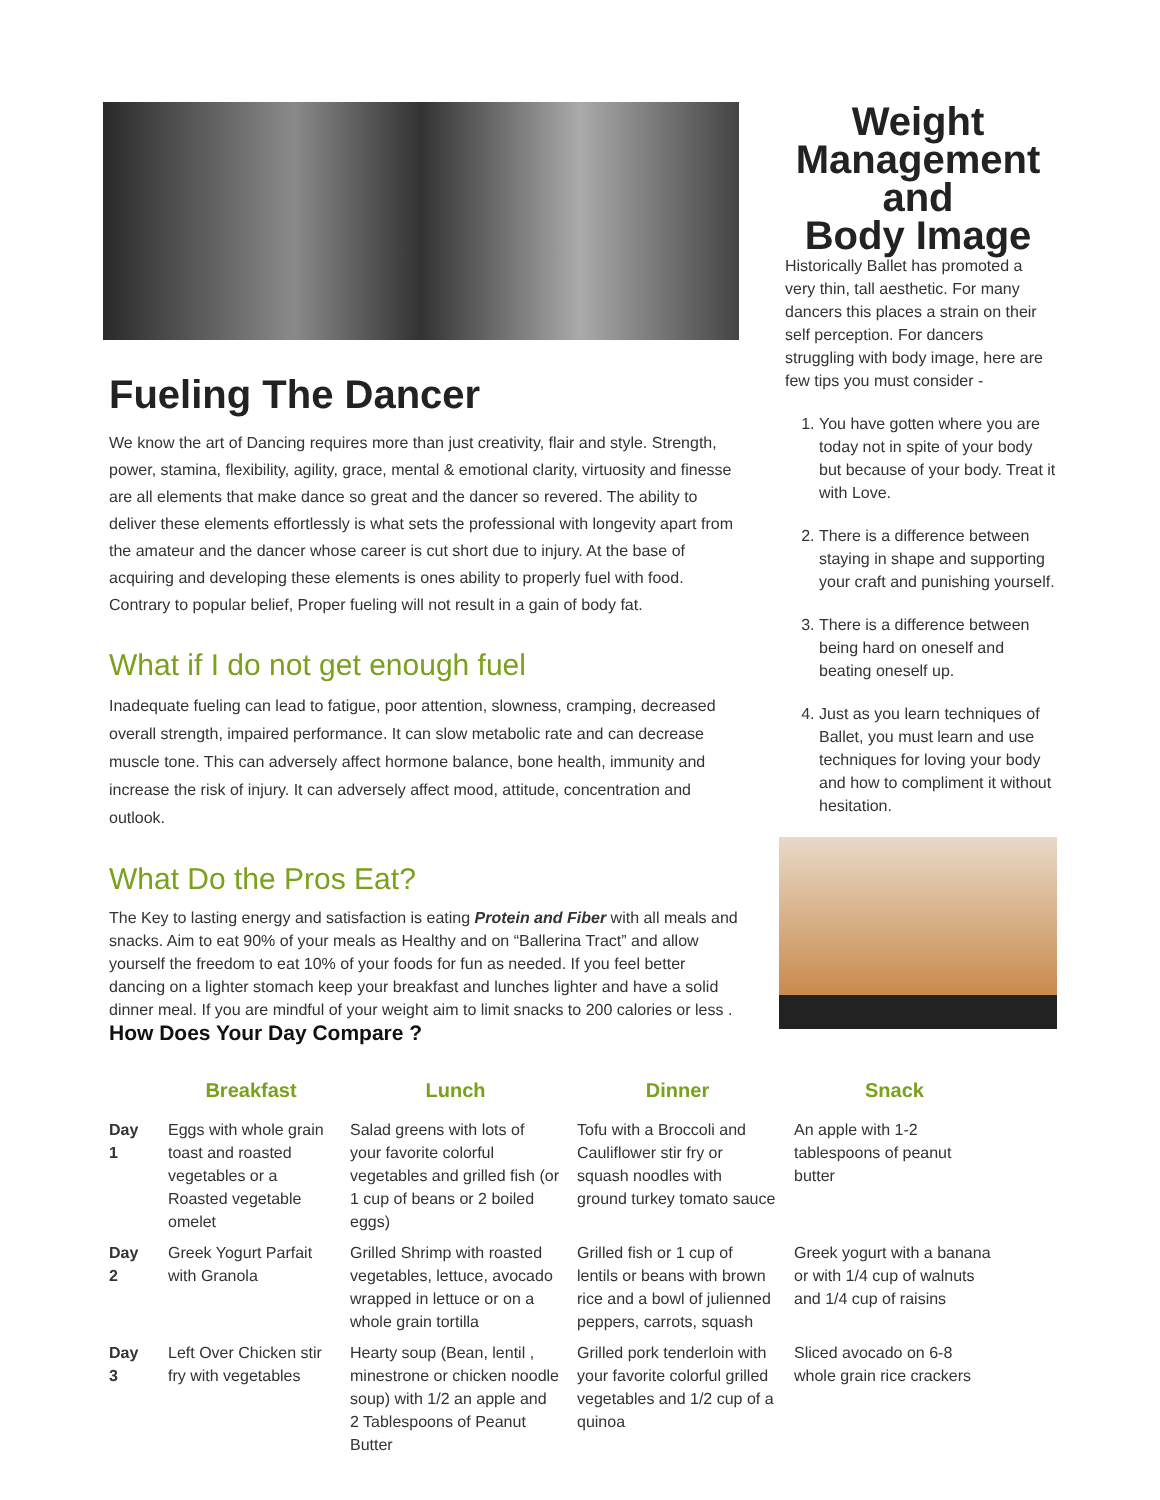Fueling The Dancer
We know the art of Dancing requires more than just creativity, flair and style. Strength, power, stamina, flexibility, agility, grace, mental & emotional clarity, virtuosity and finesse are all elements that make dance so great and the dancer so revered. The ability to deliver these elements effortlessly is what sets the professional with longevity apart from the amateur and the dancer whose career is cut short due to injury. At the base of acquiring and developing these elements is ones ability to properly fuel with food. Contrary to popular belief, Proper fueling will not result in a gain of body fat.
What if I do not get enough fuel
Inadequate fueling can lead to fatigue, poor attention, slowness, cramping, decreased overall strength, impaired performance. It can slow metabolic rate and can decrease muscle tone. This can adversely affect hormone balance, bone health, immunity and increase the risk of injury. It can adversely affect mood, attitude, concentration and outlook.
What Do the Pros Eat?
The Key to lasting energy and satisfaction is eating Protein and Fiber with all meals and snacks. Aim to eat 90% of your meals as Healthy and on “Ballerina Tract” and allow yourself the freedom to eat 10% of your foods for fun as needed. If you feel better dancing on a lighter stomach keep your breakfast and lunches lighter and have a solid dinner meal. If you are mindful of your weight aim to limit snacks to 200 calories or less . How Does Your Day Compare ?
Weight
Management
and
Body Image
Historically Ballet has promoted a very thin, tall aesthetic. For many dancers this places a strain on their self perception. For dancers struggling with body image, here are few tips you must consider -
1. You have gotten where you are today not in spite of your body but because of your body. Treat it with Love.
2. There is a difference between staying in shape and supporting your craft and punishing yourself.
3. There is a difference between being hard on oneself and beating oneself up.
4. Just as you learn techniques of Ballet, you must learn and use techniques for loving your body and how to compliment it without hesitation.
| | Breakfast | Lunch | Dinner | Snack |
| --- | --- | --- | --- | --- |
| Day 1 | Eggs with whole grain toast and roasted vegetables or a Roasted vegetable omelet | Salad greens with lots of your favorite colorful vegetables and grilled fish (or 1 cup of beans or 2 boiled eggs) | Tofu with a Broccoli and Cauliflower stir fry or squash noodles with ground turkey tomato sauce | An apple with 1-2 tablespoons of peanut butter |
| Day 2 | Greek Yogurt Parfait with Granola | Grilled Shrimp with roasted vegetables, lettuce, avocado wrapped in lettuce or on a whole grain tortilla | Grilled fish or 1 cup of lentils or beans with brown rice and a bowl of julienned peppers, carrots, squash | Greek yogurt with a banana or with 1/4 cup of walnuts and 1/4 cup of raisins |
| Day 3 | Left Over Chicken stir fry with vegetables | Hearty soup (Bean, lentil , minestrone or chicken noodle soup) with 1/2 an apple and 2 Tablespoons of Peanut Butter | Grilled pork tenderloin with your favorite colorful grilled vegetables and 1/2 cup of a quinoa | Sliced avocado on 6-8 whole grain rice crackers |